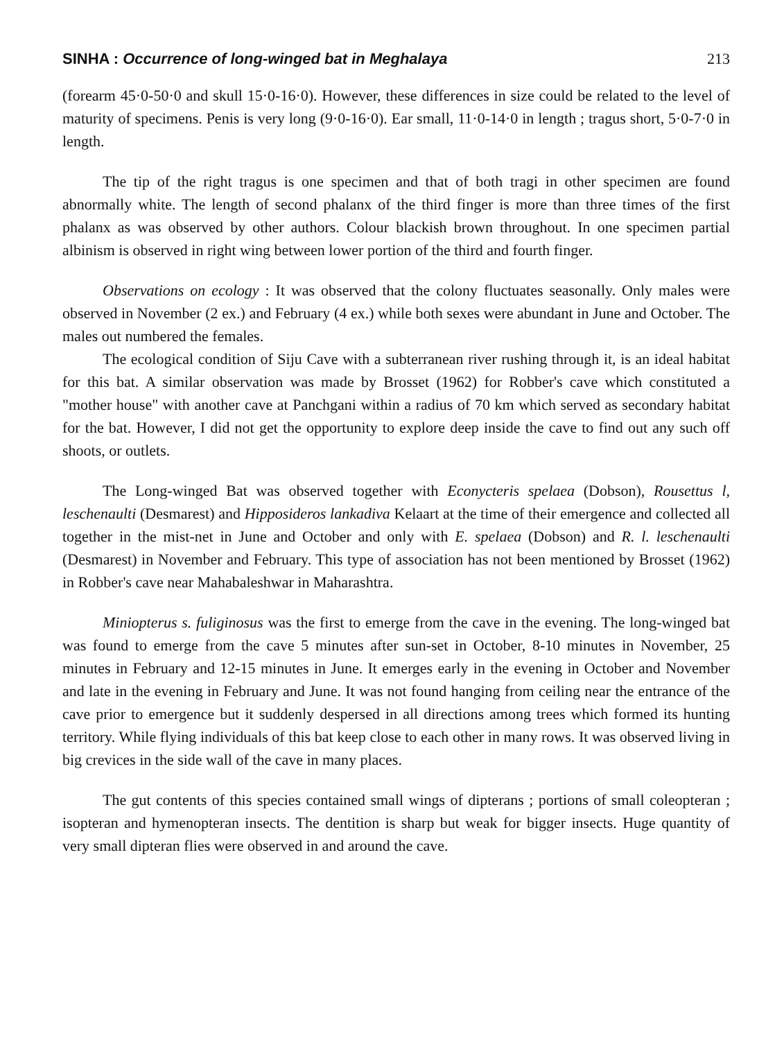SINHA : Occurrence of long-winged bat in Meghalaya 213
(forearm 45·0-50·0 and skull 15·0-16·0). However, these differences in size could be related to the level of maturity of specimens. Penis is very long (9·0-16·0). Ear small, 11·0-14·0 in length ; tragus short, 5·0-7·0 in length.
The tip of the right tragus is one specimen and that of both tragi in other specimen are found abnormally white. The length of second phalanx of the third finger is more than three times of the first phalanx as was observed by other authors. Colour blackish brown throughout. In one specimen partial albinism is observed in right wing between lower portion of the third and fourth finger.
Observations on ecology : It was observed that the colony fluctuates seasonally. Only males were observed in November (2 ex.) and February (4 ex.) while both sexes were abundant in June and October. The males out numbered the females.
The ecological condition of Siju Cave with a subterranean river rushing through it, is an ideal habitat for this bat. A similar observation was made by Brosset (1962) for Robber's cave which constituted a "mother house" with another cave at Panchgani within a radius of 70 km which served as secondary habitat for the bat. However, I did not get the opportunity to explore deep inside the cave to find out any such off shoots, or outlets.
The Long-winged Bat was observed together with Econycteris spelaea (Dobson), Rousettus l, leschenaulti (Desmarest) and Hipposideros lankadiva Kelaart at the time of their emergence and collected all together in the mist-net in June and October and only with E. spelaea (Dobson) and R. l. leschenaulti (Desmarest) in November and February. This type of association has not been mentioned by Brosset (1962) in Robber's cave near Mahabaleshwar in Maharashtra.
Miniopterus s. fuliginosus was the first to emerge from the cave in the evening. The long-winged bat was found to emerge from the cave 5 minutes after sun-set in October, 8-10 minutes in November, 25 minutes in February and 12-15 minutes in June. It emerges early in the evening in October and November and late in the evening in February and June. It was not found hanging from ceiling near the entrance of the cave prior to emergence but it suddenly despersed in all directions among trees which formed its hunting territory. While flying individuals of this bat keep close to each other in many rows. It was observed living in big crevices in the side wall of the cave in many places.
The gut contents of this species contained small wings of dipterans ; portions of small coleopteran ; isopteran and hymenopteran insects. The dentition is sharp but weak for bigger insects. Huge quantity of very small dipteran flies were observed in and around the cave.